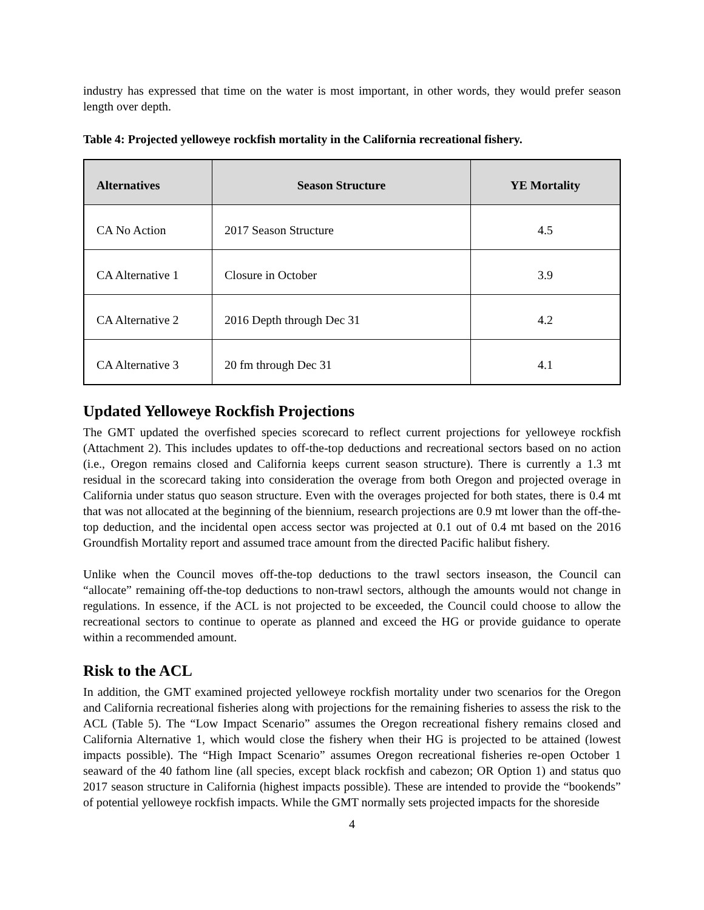industry has expressed that time on the water is most important, in other words, they would prefer season length over depth.
Table 4: Projected yelloweye rockfish mortality in the California recreational fishery.
| Alternatives | Season Structure | YE Mortality |
| --- | --- | --- |
| CA No Action | 2017 Season Structure | 4.5 |
| CA Alternative 1 | Closure in October | 3.9 |
| CA Alternative 2 | 2016 Depth through Dec 31 | 4.2 |
| CA Alternative 3 | 20 fm through Dec 31 | 4.1 |
Updated Yelloweye Rockfish Projections
The GMT updated the overfished species scorecard to reflect current projections for yelloweye rockfish (Attachment 2). This includes updates to off-the-top deductions and recreational sectors based on no action (i.e., Oregon remains closed and California keeps current season structure). There is currently a 1.3 mt residual in the scorecard taking into consideration the overage from both Oregon and projected overage in California under status quo season structure. Even with the overages projected for both states, there is 0.4 mt that was not allocated at the beginning of the biennium, research projections are 0.9 mt lower than the off-the-top deduction, and the incidental open access sector was projected at 0.1 out of 0.4 mt based on the 2016 Groundfish Mortality report and assumed trace amount from the directed Pacific halibut fishery.
Unlike when the Council moves off-the-top deductions to the trawl sectors inseason, the Council can “allocate” remaining off-the-top deductions to non-trawl sectors, although the amounts would not change in regulations. In essence, if the ACL is not projected to be exceeded, the Council could choose to allow the recreational sectors to continue to operate as planned and exceed the HG or provide guidance to operate within a recommended amount.
Risk to the ACL
In addition, the GMT examined projected yelloweye rockfish mortality under two scenarios for the Oregon and California recreational fisheries along with projections for the remaining fisheries to assess the risk to the ACL (Table 5). The “Low Impact Scenario” assumes the Oregon recreational fishery remains closed and California Alternative 1, which would close the fishery when their HG is projected to be attained (lowest impacts possible). The “High Impact Scenario” assumes Oregon recreational fisheries re-open October 1 seaward of the 40 fathom line (all species, except black rockfish and cabezon; OR Option 1) and status quo 2017 season structure in California (highest impacts possible). These are intended to provide the “bookends” of potential yelloweye rockfish impacts. While the GMT normally sets projected impacts for the shoreside
4